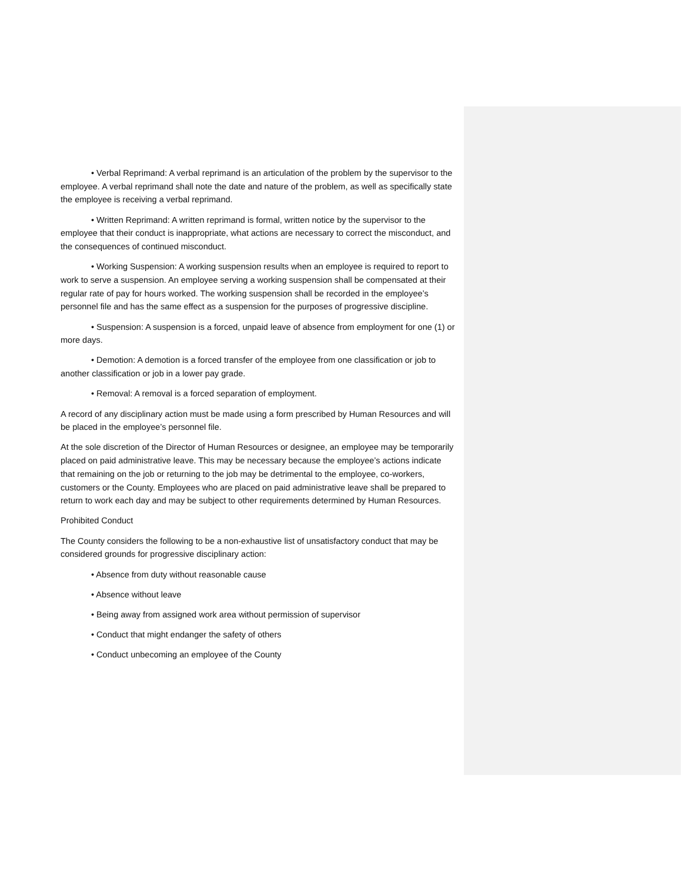• Verbal Reprimand: A verbal reprimand is an articulation of the problem by the supervisor to the employee. A verbal reprimand shall note the date and nature of the problem, as well as specifically state the employee is receiving a verbal reprimand.
• Written Reprimand: A written reprimand is formal, written notice by the supervisor to the employee that their conduct is inappropriate, what actions are necessary to correct the misconduct, and the consequences of continued misconduct.
• Working Suspension: A working suspension results when an employee is required to report to work to serve a suspension. An employee serving a working suspension shall be compensated at their regular rate of pay for hours worked. The working suspension shall be recorded in the employee’s personnel file and has the same effect as a suspension for the purposes of progressive discipline.
• Suspension: A suspension is a forced, unpaid leave of absence from employment for one (1) or more days.
• Demotion: A demotion is a forced transfer of the employee from one classification or job to another classification or job in a lower pay grade.
• Removal: A removal is a forced separation of employment.
A record of any disciplinary action must be made using a form prescribed by Human Resources and will be placed in the employee’s personnel file.
At the sole discretion of the Director of Human Resources or designee, an employee may be temporarily placed on paid administrative leave. This may be necessary because the employee’s actions indicate that remaining on the job or returning to the job may be detrimental to the employee, co-workers, customers or the County. Employees who are placed on paid administrative leave shall be prepared to return to work each day and may be subject to other requirements determined by Human Resources.
Prohibited Conduct
The County considers the following to be a non-exhaustive list of unsatisfactory conduct that may be considered grounds for progressive disciplinary action:
• Absence from duty without reasonable cause
• Absence without leave
• Being away from assigned work area without permission of supervisor
• Conduct that might endanger the safety of others
• Conduct unbecoming an employee of the County